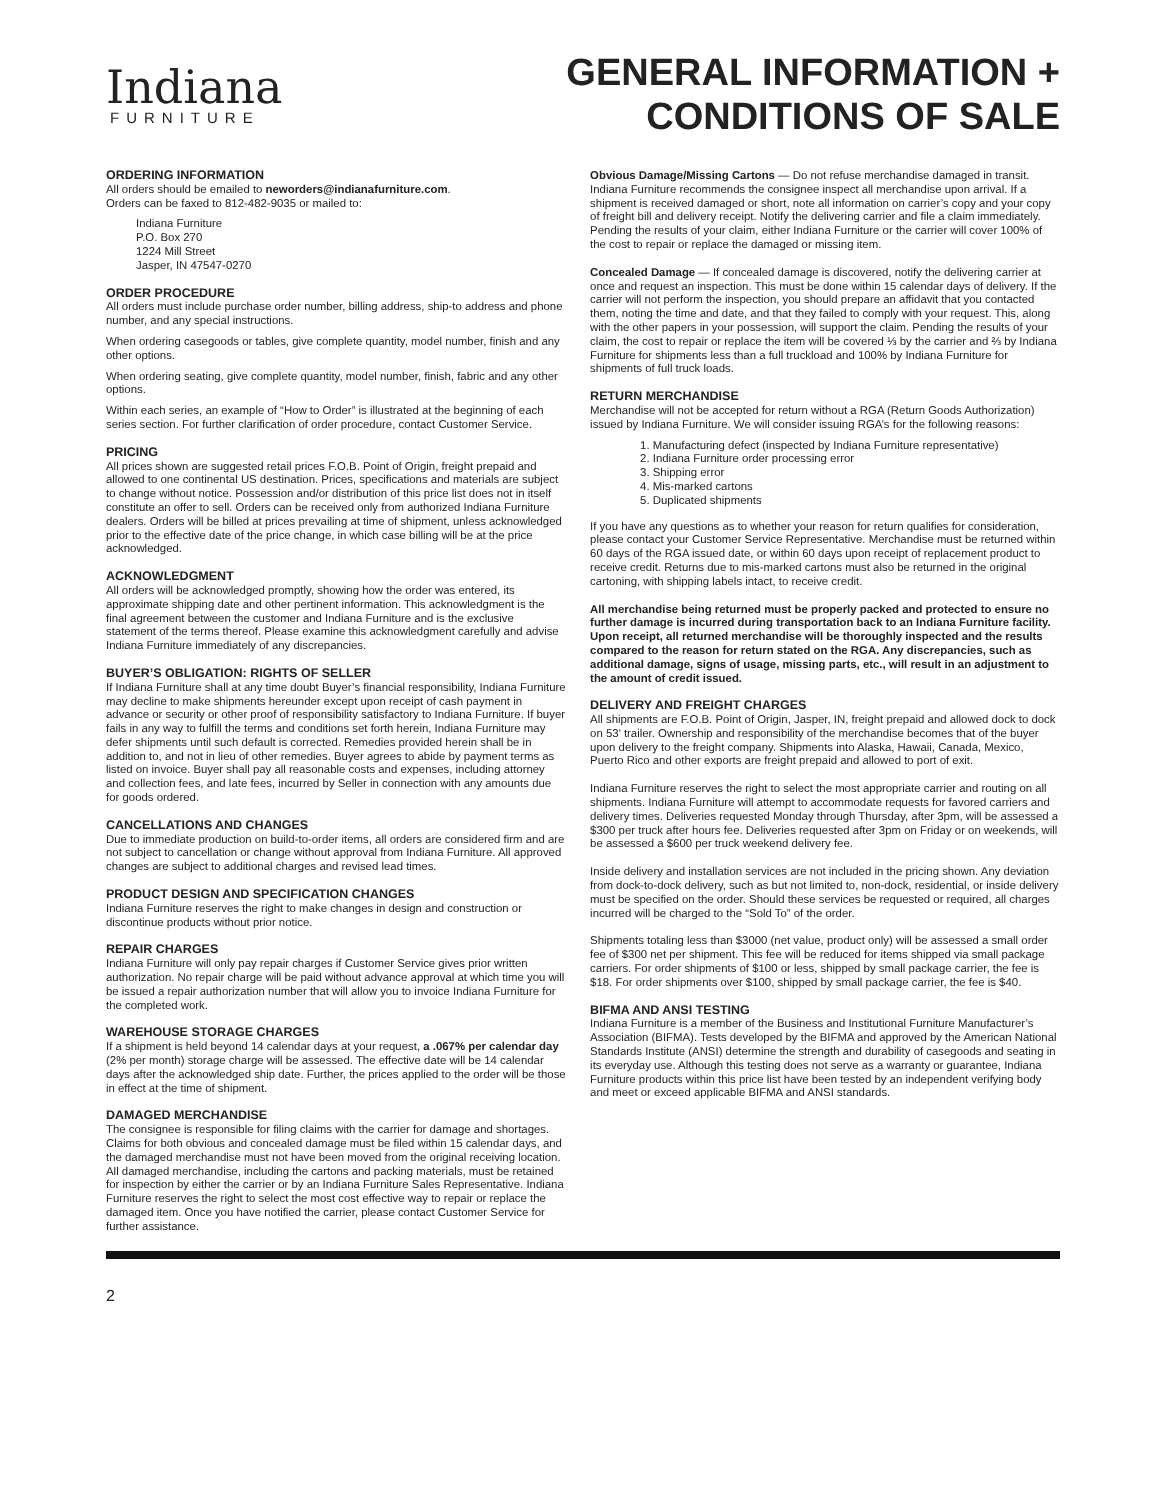Indiana
FURNITURE
GENERAL INFORMATION +
CONDITIONS OF SALE
ORDERING INFORMATION
All orders should be emailed to neworders@indianafurniture.com.
Orders can be faxed to 812-482-9035 or mailed to:
Indiana Furniture
P.O. Box 270
1224 Mill Street
Jasper, IN 47547-0270
ORDER PROCEDURE
All orders must include purchase order number, billing address, ship-to address and phone number, and any special instructions.
When ordering casegoods or tables, give complete quantity, model number, finish and any other options.
When ordering seating, give complete quantity, model number, finish, fabric and any other options.
Within each series, an example of “How to Order” is illustrated at the beginning of each series section. For further clarification of order procedure, contact Customer Service.
PRICING
All prices shown are suggested retail prices F.O.B. Point of Origin, freight prepaid and allowed to one continental US destination. Prices, specifications and materials are subject to change without notice. Possession and/or distribution of this price list does not in itself constitute an offer to sell. Orders can be received only from authorized Indiana Furniture dealers. Orders will be billed at prices prevailing at time of shipment, unless acknowledged prior to the effective date of the price change, in which case billing will be at the price acknowledged.
ACKNOWLEDGMENT
All orders will be acknowledged promptly, showing how the order was entered, its approximate shipping date and other pertinent information. This acknowledgment is the final agreement between the customer and Indiana Furniture and is the exclusive statement of the terms thereof. Please examine this acknowledgment carefully and advise Indiana Furniture immediately of any discrepancies.
BUYER’S OBLIGATION: RIGHTS OF SELLER
If Indiana Furniture shall at any time doubt Buyer’s financial responsibility, Indiana Furniture may decline to make shipments hereunder except upon receipt of cash payment in advance or security or other proof of responsibility satisfactory to Indiana Furniture. If buyer fails in any way to fulfill the terms and conditions set forth herein, Indiana Furniture may defer shipments until such default is corrected. Remedies provided herein shall be in addition to, and not in lieu of other remedies. Buyer agrees to abide by payment terms as listed on invoice. Buyer shall pay all reasonable costs and expenses, including attorney and collection fees, and late fees, incurred by Seller in connection with any amounts due for goods ordered.
CANCELLATIONS AND CHANGES
Due to immediate production on build-to-order items, all orders are considered firm and are not subject to cancellation or change without approval from Indiana Furniture. All approved changes are subject to additional charges and revised lead times.
PRODUCT DESIGN AND SPECIFICATION CHANGES
Indiana Furniture reserves the right to make changes in design and construction or discontinue products without prior notice.
REPAIR CHARGES
Indiana Furniture will only pay repair charges if Customer Service gives prior written authorization. No repair charge will be paid without advance approval at which time you will be issued a repair authorization number that will allow you to invoice Indiana Furniture for the completed work.
WAREHOUSE STORAGE CHARGES
If a shipment is held beyond 14 calendar days at your request, a .067% per calendar day (2% per month) storage charge will be assessed. The effective date will be 14 calendar days after the acknowledged ship date. Further, the prices applied to the order will be those in effect at the time of shipment.
DAMAGED MERCHANDISE
The consignee is responsible for filing claims with the carrier for damage and shortages. Claims for both obvious and concealed damage must be filed within 15 calendar days, and the damaged merchandise must not have been moved from the original receiving location. All damaged merchandise, including the cartons and packing materials, must be retained for inspection by either the carrier or by an Indiana Furniture Sales Representative. Indiana Furniture reserves the right to select the most cost effective way to repair or replace the damaged item. Once you have notified the carrier, please contact Customer Service for further assistance.
Obvious Damage/Missing Cartons — Do not refuse merchandise damaged in transit. Indiana Furniture recommends the consignee inspect all merchandise upon arrival. If a shipment is received damaged or short, note all information on carrier’s copy and your copy of freight bill and delivery receipt. Notify the delivering carrier and file a claim immediately. Pending the results of your claim, either Indiana Furniture or the carrier will cover 100% of the cost to repair or replace the damaged or missing item.
Concealed Damage — If concealed damage is discovered, notify the delivering carrier at once and request an inspection. This must be done within 15 calendar days of delivery. If the carrier will not perform the inspection, you should prepare an affidavit that you contacted them, noting the time and date, and that they failed to comply with your request. This, along with the other papers in your possession, will support the claim. Pending the results of your claim, the cost to repair or replace the item will be covered ⅓ by the carrier and ⅔ by Indiana Furniture for shipments less than a full truckload and 100% by Indiana Furniture for shipments of full truck loads.
RETURN MERCHANDISE
Merchandise will not be accepted for return without a RGA (Return Goods Authorization) issued by Indiana Furniture. We will consider issuing RGA’s for the following reasons:
1. Manufacturing defect (inspected by Indiana Furniture representative)
2. Indiana Furniture order processing error
3. Shipping error
4. Mis-marked cartons
5. Duplicated shipments
If you have any questions as to whether your reason for return qualifies for consideration, please contact your Customer Service Representative. Merchandise must be returned within 60 days of the RGA issued date, or within 60 days upon receipt of replacement product to receive credit. Returns due to mis-marked cartons must also be returned in the original cartoning, with shipping labels intact, to receive credit.
All merchandise being returned must be properly packed and protected to ensure no further damage is incurred during transportation back to an Indiana Furniture facility. Upon receipt, all returned merchandise will be thoroughly inspected and the results compared to the reason for return stated on the RGA. Any discrepancies, such as additional damage, signs of usage, missing parts, etc., will result in an adjustment to the amount of credit issued.
DELIVERY AND FREIGHT CHARGES
All shipments are F.O.B. Point of Origin, Jasper, IN, freight prepaid and allowed dock to dock on 53’ trailer. Ownership and responsibility of the merchandise becomes that of the buyer upon delivery to the freight company. Shipments into Alaska, Hawaii, Canada, Mexico, Puerto Rico and other exports are freight prepaid and allowed to port of exit.
Indiana Furniture reserves the right to select the most appropriate carrier and routing on all shipments. Indiana Furniture will attempt to accommodate requests for favored carriers and delivery times. Deliveries requested Monday through Thursday, after 3pm, will be assessed a $300 per truck after hours fee. Deliveries requested after 3pm on Friday or on weekends, will be assessed a $600 per truck weekend delivery fee.
Inside delivery and installation services are not included in the pricing shown. Any deviation from dock-to-dock delivery, such as but not limited to, non-dock, residential, or inside delivery must be specified on the order. Should these services be requested or required, all charges incurred will be charged to the “Sold To” of the order.
Shipments totaling less than $3000 (net value, product only) will be assessed a small order fee of $300 net per shipment. This fee will be reduced for items shipped via small package carriers. For order shipments of $100 or less, shipped by small package carrier, the fee is $18. For order shipments over $100, shipped by small package carrier, the fee is $40.
BIFMA AND ANSI TESTING
Indiana Furniture is a member of the Business and Institutional Furniture Manufacturer’s Association (BIFMA). Tests developed by the BIFMA and approved by the American National Standards Institute (ANSI) determine the strength and durability of casegoods and seating in its everyday use. Although this testing does not serve as a warranty or guarantee, Indiana Furniture products within this price list have been tested by an independent verifying body and meet or exceed applicable BIFMA and ANSI standards.
2